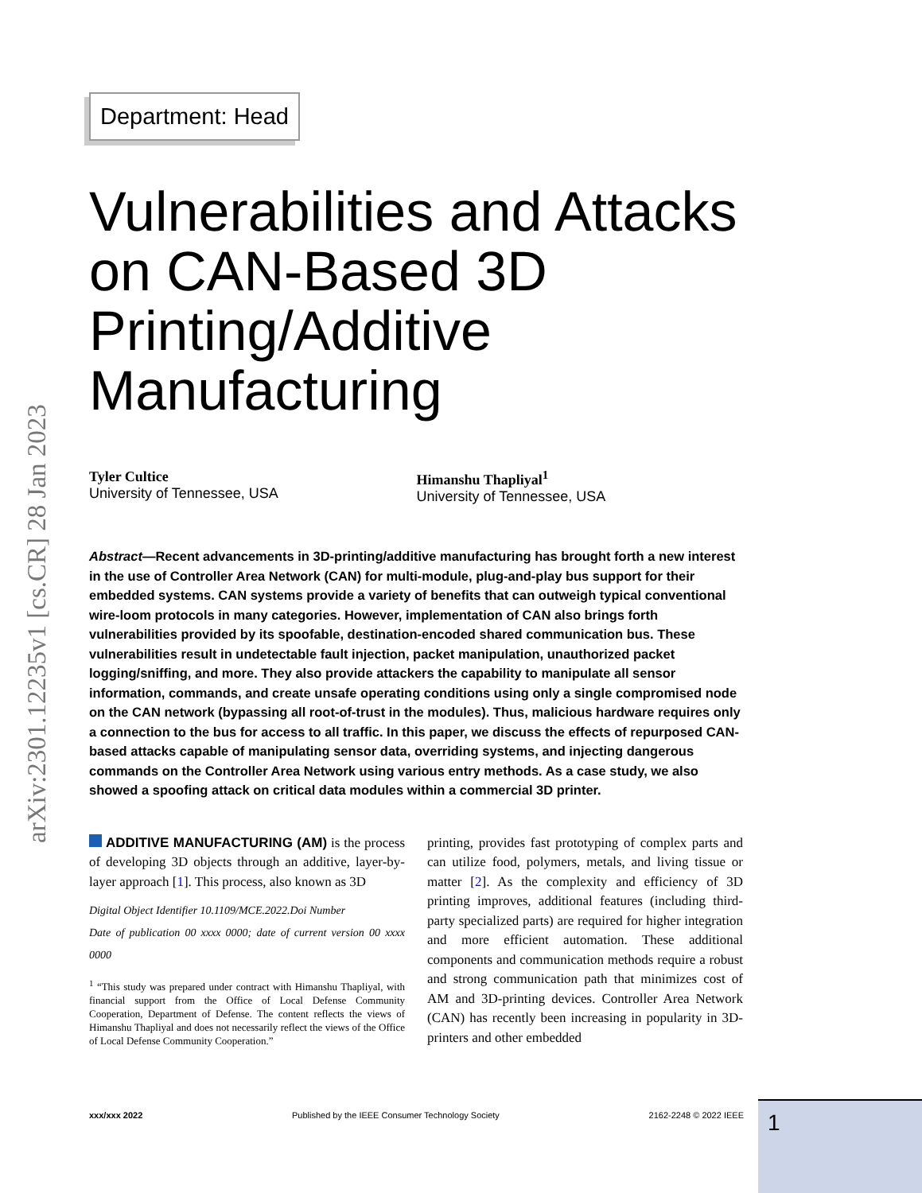arXiv:2301.12235v1 [cs.CR] 28 Jan 2023
Department: Head
Vulnerabilities and Attacks on CAN-Based 3D Printing/Additive Manufacturing
Tyler Cultice
University of Tennessee, USA
Himanshu Thapliyal<sup>1</sup>
University of Tennessee, USA
Abstract—Recent advancements in 3D-printing/additive manufacturing has brought forth a new interest in the use of Controller Area Network (CAN) for multi-module, plug-and-play bus support for their embedded systems. CAN systems provide a variety of benefits that can outweigh typical conventional wire-loom protocols in many categories. However, implementation of CAN also brings forth vulnerabilities provided by its spoofable, destination-encoded shared communication bus. These vulnerabilities result in undetectable fault injection, packet manipulation, unauthorized packet logging/sniffing, and more. They also provide attackers the capability to manipulate all sensor information, commands, and create unsafe operating conditions using only a single compromised node on the CAN network (bypassing all root-of-trust in the modules). Thus, malicious hardware requires only a connection to the bus for access to all traffic. In this paper, we discuss the effects of repurposed CAN-based attacks capable of manipulating sensor data, overriding systems, and injecting dangerous commands on the Controller Area Network using various entry methods. As a case study, we also showed a spoofing attack on critical data modules within a commercial 3D printer.
ADDITIVE MANUFACTURING (AM) is the process of developing 3D objects through an additive, layer-by-layer approach [1]. This process, also known as 3D
Digital Object Identifier 10.1109/MCE.2022.Doi Number
Date of publication 00 xxxx 0000; date of current version 00 xxxx 0000
<sup>1</sup> “This study was prepared under contract with Himanshu Thapliyal, with financial support from the Office of Local Defense Community Cooperation, Department of Defense. The content reflects the views of Himanshu Thapliyal and does not necessarily reflect the views of the Office of Local Defense Community Cooperation.”
printing, provides fast prototyping of complex parts and can utilize food, polymers, metals, and living tissue or matter [2]. As the complexity and efficiency of 3D printing improves, additional features (including third-party specialized parts) are required for higher integration and more efficient automation. These additional components and communication methods require a robust and strong communication path that minimizes cost of AM and 3D-printing devices. Controller Area Network (CAN) has recently been increasing in popularity in 3D-printers and other embedded
xxx/xxx 2022 Published by the IEEE Consumer Technology Society 2162-2248 © 2022 IEEE 1